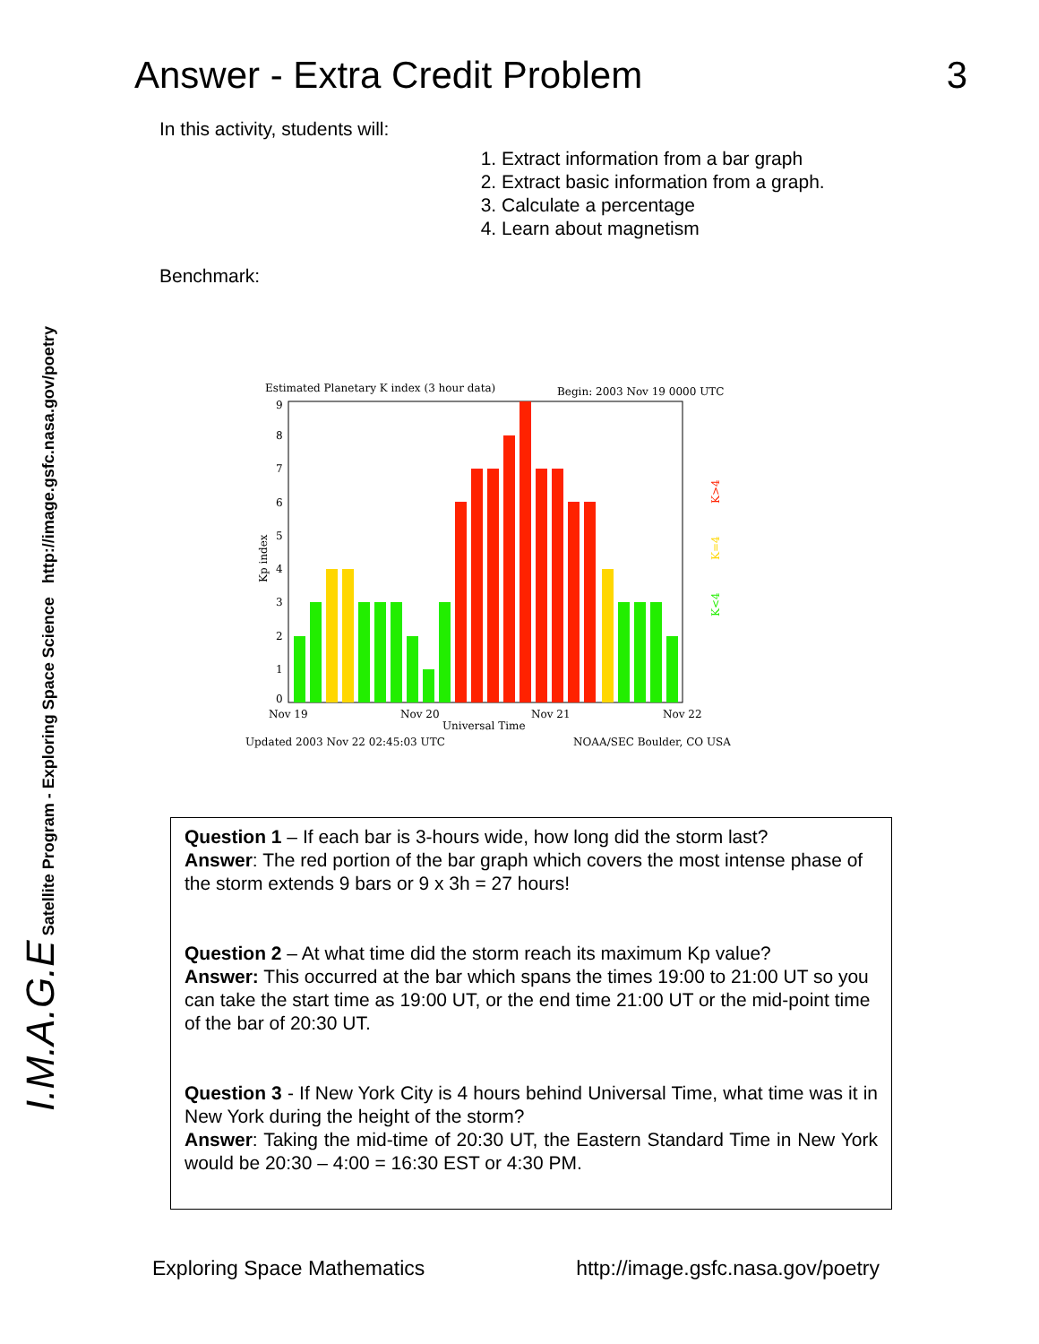I.M.A.G.E Satellite Program - Exploring Space Science http://image.gsfc.nasa.gov/poetry
Answer - Extra Credit Problem 3
In this activity, students will:
1. Extract information from a bar graph
2. Extract basic information from a graph.
3. Calculate a percentage
4. Learn about magnetism
Benchmark:
Estimated Planetary K index (3 hour data)
Begin: 2003 Nov 19 0000 UTC
9
8
7
6
5
4
3
2
1
0
Kp index
Nov 19
Nov 20
Nov 21
Nov 22
Universal Time
Updated 2003 Nov 22 02:45:03 UTC
NOAA/SEC Boulder, CO USA
K<4
K=4
K>4
Question 1 – If each bar is 3-hours wide, how long did the storm last?
Answer: The red portion of the bar graph which covers the most intense phase of the storm extends 9 bars or 9 x 3h = 27 hours!
Question 2 – At what time did the storm reach its maximum Kp value?
Answer: This occurred at the bar which spans the times 19:00 to 21:00 UT so you can take the start time as 19:00 UT, or the end time 21:00 UT or the mid-point time of the bar of 20:30 UT.
Question 3 - If New York City is 4 hours behind Universal Time, what time was it in New York during the height of the storm?
Answer: Taking the mid-time of 20:30 UT, the Eastern Standard Time in New York would be 20:30 – 4:00 = 16:30 EST or 4:30 PM.
Exploring Space Mathematics http://image.gsfc.nasa.gov/poetry